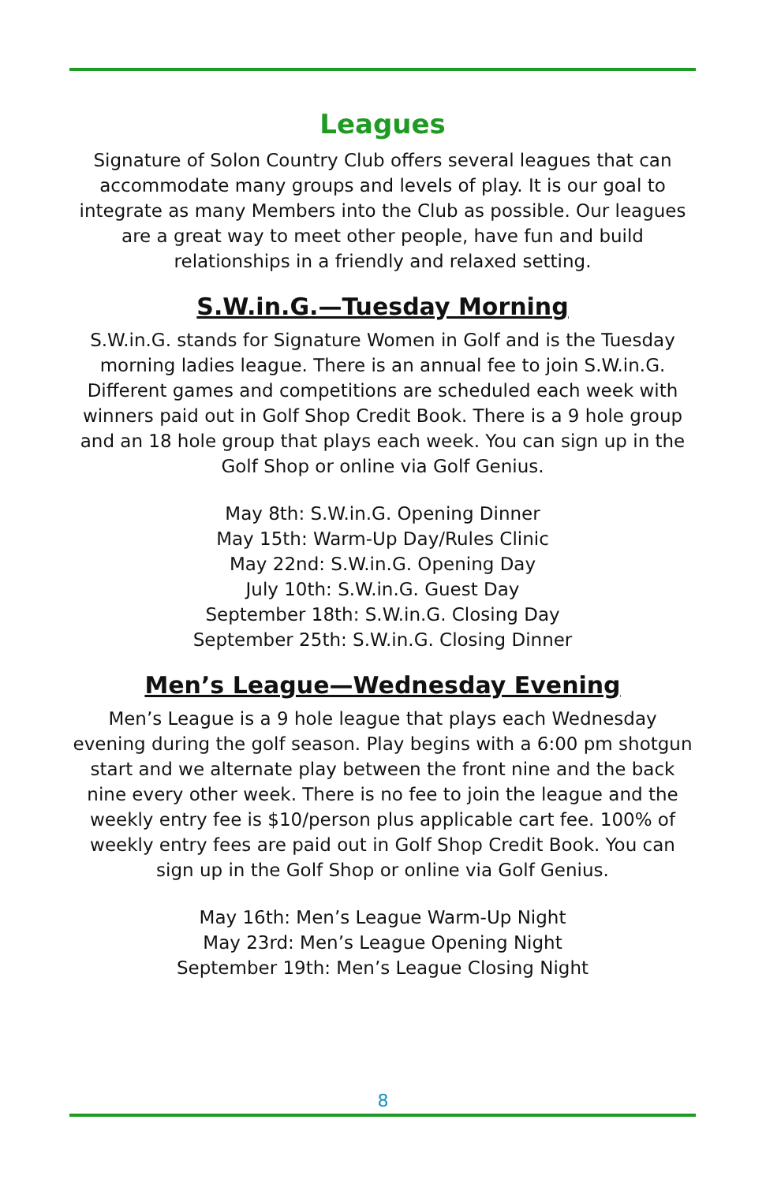Leagues
Signature of Solon Country Club offers several leagues that can accommodate many groups and levels of play. It is our goal to integrate as many Members into the Club as possible. Our leagues are a great way to meet other people, have fun and build relationships in a friendly and relaxed setting.
S.W.in.G.—Tuesday Morning
S.W.in.G. stands for Signature Women in Golf and is the Tuesday morning ladies league. There is an annual fee to join S.W.in.G. Different games and competitions are scheduled each week with winners paid out in Golf Shop Credit Book. There is a 9 hole group and an 18 hole group that plays each week. You can sign up in the Golf Shop or online via Golf Genius.
May 8th: S.W.in.G. Opening Dinner
May 15th: Warm-Up Day/Rules Clinic
May 22nd: S.W.in.G. Opening Day
July 10th: S.W.in.G. Guest Day
September 18th: S.W.in.G. Closing Day
September 25th: S.W.in.G. Closing Dinner
Men’s League—Wednesday Evening
Men’s League is a 9 hole league that plays each Wednesday evening during the golf season. Play begins with a 6:00 pm shotgun start and we alternate play between the front nine and the back nine every other week. There is no fee to join the league and the weekly entry fee is $10/person plus applicable cart fee. 100% of weekly entry fees are paid out in Golf Shop Credit Book. You can sign up in the Golf Shop or online via Golf Genius.
May 16th: Men’s League Warm-Up Night
May 23rd: Men’s League Opening Night
September 19th: Men’s League Closing Night
8